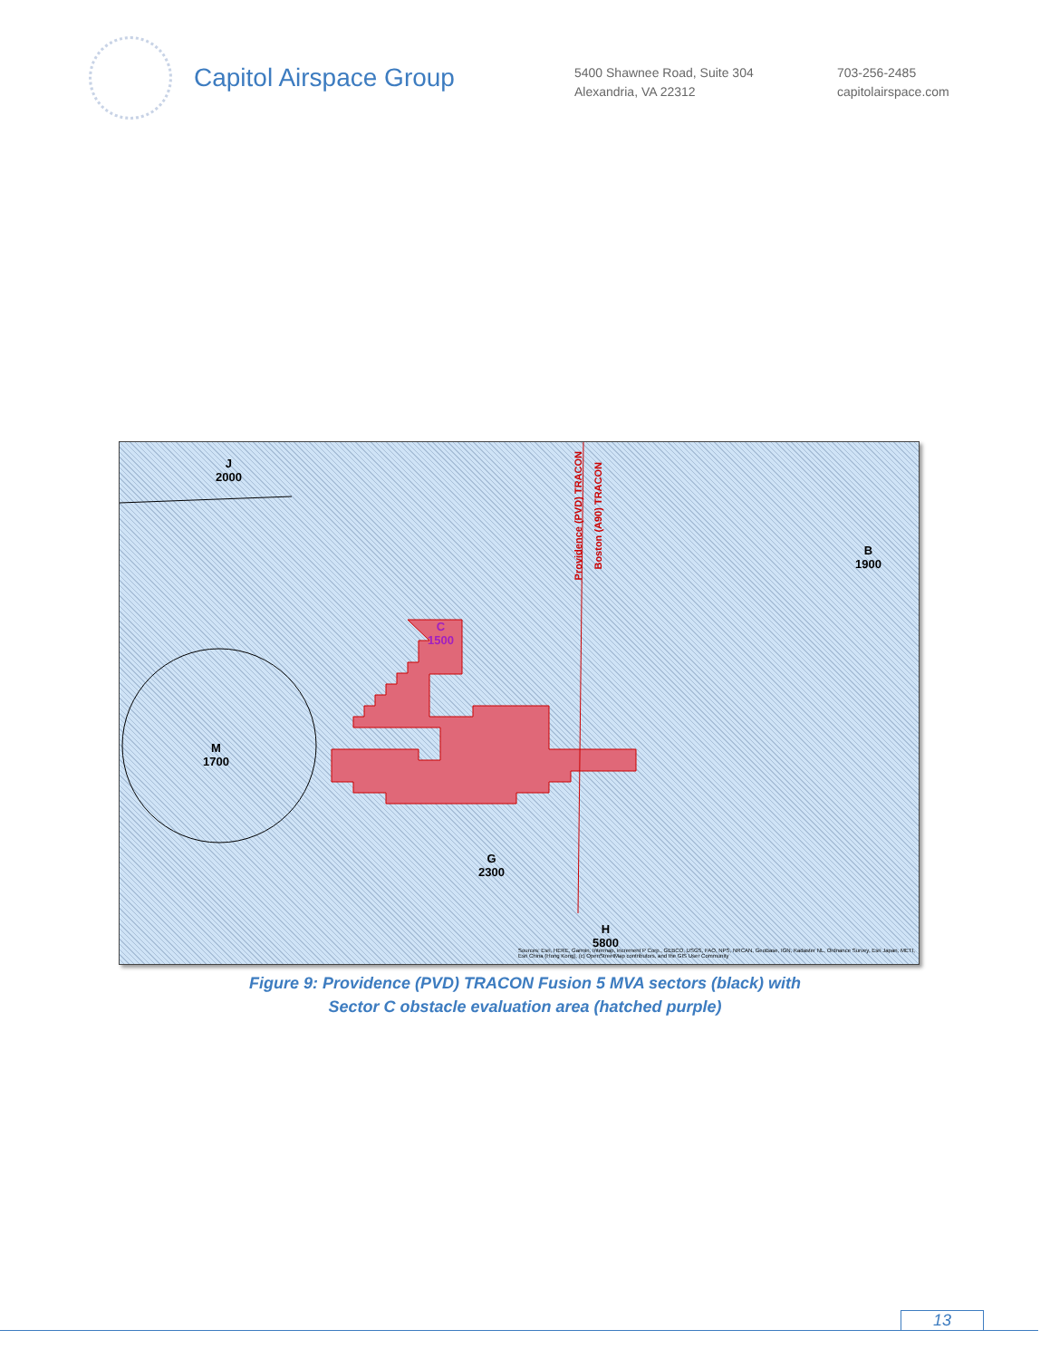Capitol Airspace Group
5400 Shawnee Road, Suite 304
Alexandria, VA 22312
703-256-2485
capitolairspace.com
J
2000
B
1900
C
1500
M
1700
G
2300
H
5800
Providence (PVD) TRACON
Boston (A90) TRACON
Sources: Esri, HERE, Garmin, Intermap, increment P Corp., GEBCO, USGS, FAO, NPS, NRCAN, GeoBase, IGN, Kadaster NL, Ordnance Survey, Esri Japan, METI, Esri China (Hong Kong), (c) OpenStreetMap contributors, and the GIS User Community
Figure 9: Providence (PVD) TRACON Fusion 5 MVA sectors (black) with
Sector C obstacle evaluation area (hatched purple)
13